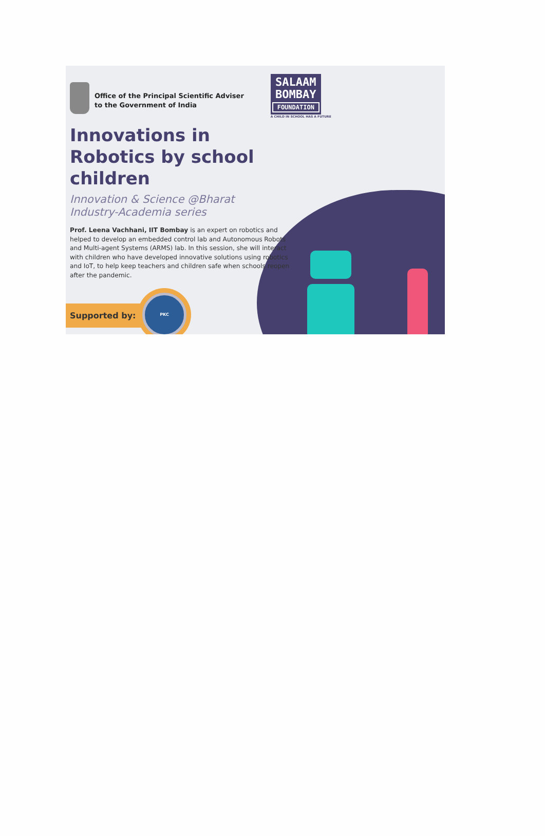Office of the Principal Scientific Adviser
to the Government of India
SALAAM
BOMBAY
FOUNDATION
A CHILD IN SCHOOL HAS A FUTURE
Innovations in Robotics by school children
Innovation & Science @Bharat
Industry-Academia series
Prof. Leena Vachhani, IIT Bombay is an expert on robotics and helped to develop an embedded control lab and Autonomous Robots and Multi-agent Systems (ARMS) lab. In this session, she will interact with children who have developed innovative solutions using robotics and IoT, to help keep teachers and children safe when schools reopen after the pandemic.
Supported by:
PKC